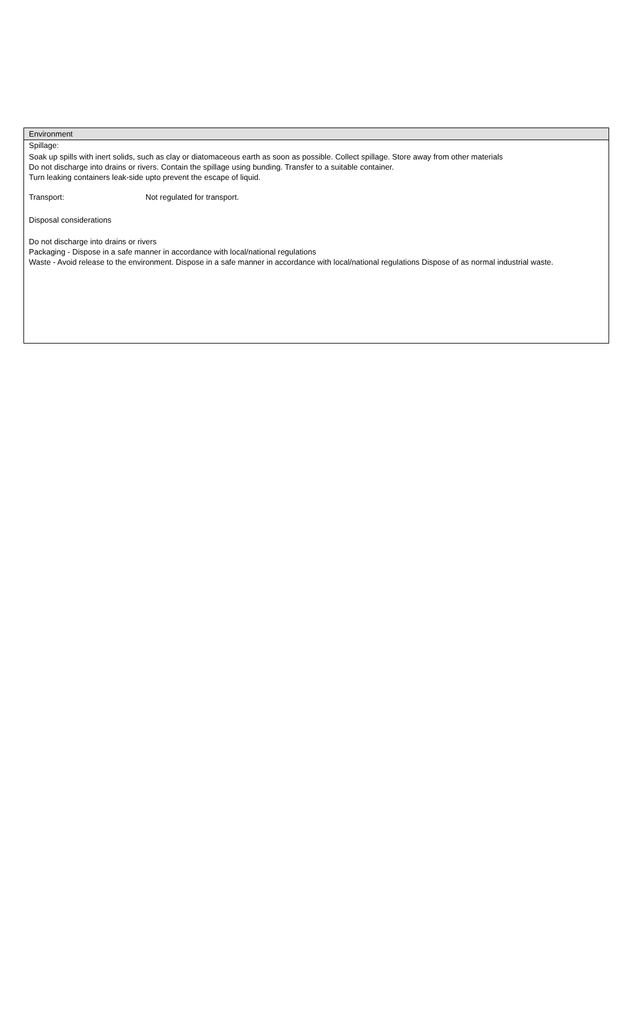Environment
Spillage:
Soak up spills with inert solids, such as clay or diatomaceous earth as soon as possible. Collect spillage. Store away from other materials
Do not discharge into drains or rivers. Contain the spillage using bunding. Transfer to a suitable container.
Turn leaking containers leak-side upto prevent the escape of liquid.
Transport: Not regulated for transport.
Disposal considerations
Do not discharge into drains or rivers
Packaging - Dispose in a safe manner in accordance with local/national regulations
Waste - Avoid release to the environment. Dispose in a safe manner in accordance with local/national regulations Dispose of as normal industrial waste.